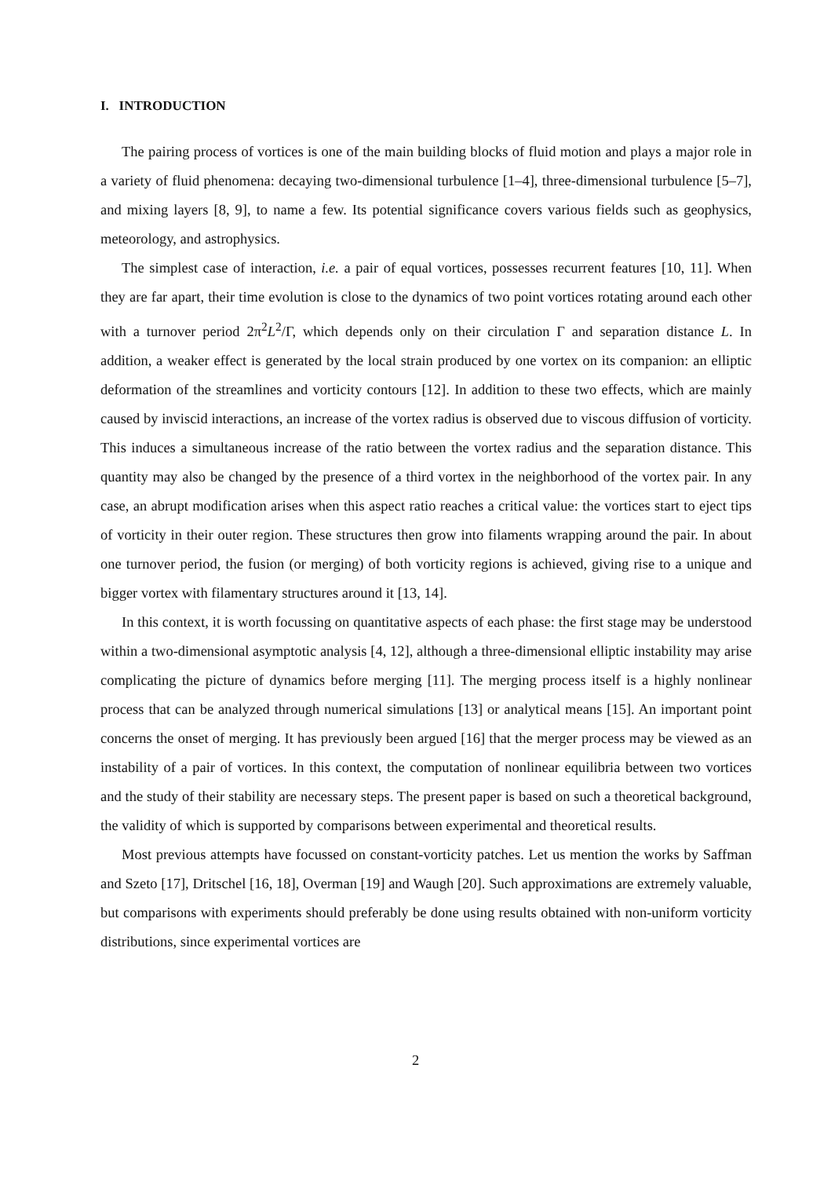I. INTRODUCTION
The pairing process of vortices is one of the main building blocks of fluid motion and plays a major role in a variety of fluid phenomena: decaying two-dimensional turbulence [1–4], three-dimensional turbulence [5–7], and mixing layers [8, 9], to name a few. Its potential significance covers various fields such as geophysics, meteorology, and astrophysics.
The simplest case of interaction, i.e. a pair of equal vortices, possesses recurrent features [10, 11]. When they are far apart, their time evolution is close to the dynamics of two point vortices rotating around each other with a turnover period 2π<sup>2</sup>L<sup>2</sup>/Γ, which depends only on their circulation Γ and separation distance L. In addition, a weaker effect is generated by the local strain produced by one vortex on its companion: an elliptic deformation of the streamlines and vorticity contours [12]. In addition to these two effects, which are mainly caused by inviscid interactions, an increase of the vortex radius is observed due to viscous diffusion of vorticity. This induces a simultaneous increase of the ratio between the vortex radius and the separation distance. This quantity may also be changed by the presence of a third vortex in the neighborhood of the vortex pair. In any case, an abrupt modification arises when this aspect ratio reaches a critical value: the vortices start to eject tips of vorticity in their outer region. These structures then grow into filaments wrapping around the pair. In about one turnover period, the fusion (or merging) of both vorticity regions is achieved, giving rise to a unique and bigger vortex with filamentary structures around it [13, 14].
In this context, it is worth focussing on quantitative aspects of each phase: the first stage may be understood within a two-dimensional asymptotic analysis [4, 12], although a three-dimensional elliptic instability may arise complicating the picture of dynamics before merging [11]. The merging process itself is a highly nonlinear process that can be analyzed through numerical simulations [13] or analytical means [15]. An important point concerns the onset of merging. It has previously been argued [16] that the merger process may be viewed as an instability of a pair of vortices. In this context, the computation of nonlinear equilibria between two vortices and the study of their stability are necessary steps. The present paper is based on such a theoretical background, the validity of which is supported by comparisons between experimental and theoretical results.
Most previous attempts have focussed on constant-vorticity patches. Let us mention the works by Saffman and Szeto [17], Dritschel [16, 18], Overman [19] and Waugh [20]. Such approximations are extremely valuable, but comparisons with experiments should preferably be done using results obtained with non-uniform vorticity distributions, since experimental vortices are
2